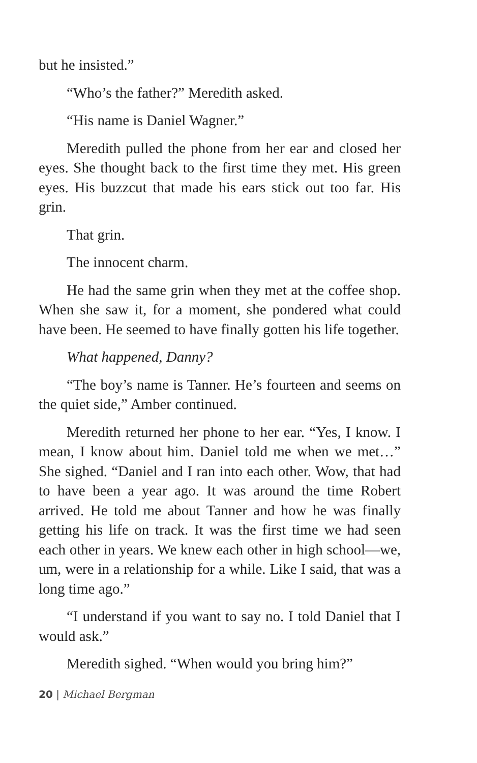but he insisted.”
“Who’s the father?” Meredith asked.
“His name is Daniel Wagner.”
Meredith pulled the phone from her ear and closed her eyes. She thought back to the first time they met. His green eyes. His buzzcut that made his ears stick out too far. His grin.
That grin.
The innocent charm.
He had the same grin when they met at the coffee shop. When she saw it, for a moment, she pondered what could have been. He seemed to have finally gotten his life together.
What happened, Danny?
“The boy’s name is Tanner. He’s fourteen and seems on the quiet side,” Amber continued.
Meredith returned her phone to her ear. “Yes, I know. I mean, I know about him. Daniel told me when we met…” She sighed. “Daniel and I ran into each other. Wow, that had to have been a year ago. It was around the time Robert arrived. He told me about Tanner and how he was finally getting his life on track. It was the first time we had seen each other in years. We knew each other in high school—we, um, were in a relationship for a while. Like I said, that was a long time ago.”
“I understand if you want to say no. I told Daniel that I would ask.”
Meredith sighed. “When would you bring him?”
20 | Michael Bergman